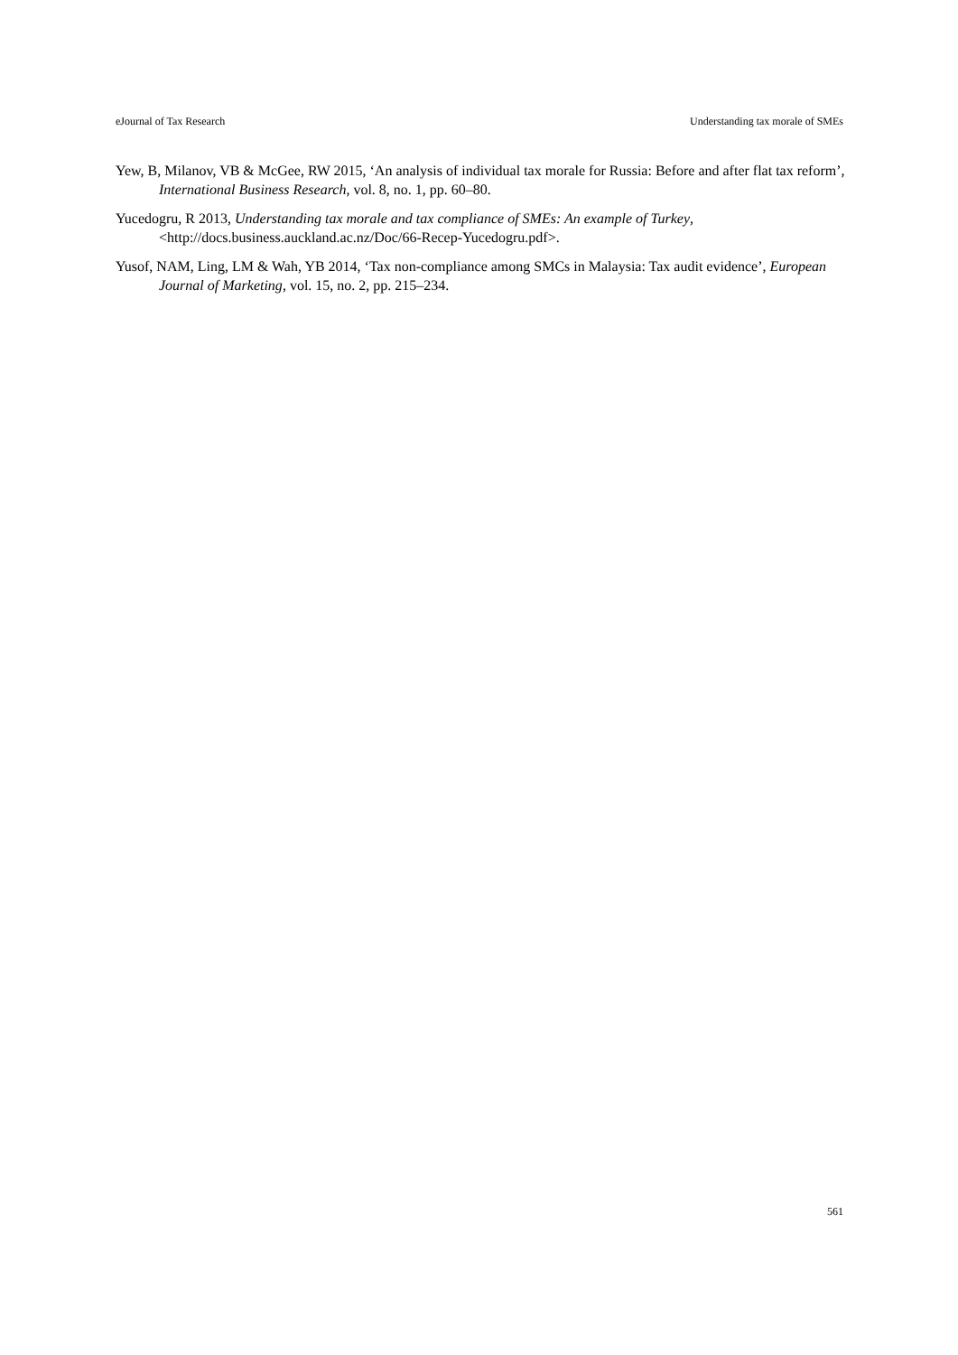eJournal of Tax Research Understanding tax morale of SMEs
Yew, B, Milanov, VB & McGee, RW 2015, ‘An analysis of individual tax morale for Russia: Before and after flat tax reform’, International Business Research, vol. 8, no. 1, pp. 60–80.
Yucedogru, R 2013, Understanding tax morale and tax compliance of SMEs: An example of Turkey, <http://docs.business.auckland.ac.nz/Doc/66-Recep-Yucedogru.pdf>.
Yusof, NAM, Ling, LM & Wah, YB 2014, ‘Tax non-compliance among SMCs in Malaysia: Tax audit evidence’, European Journal of Marketing, vol. 15, no. 2, pp. 215–234.
561